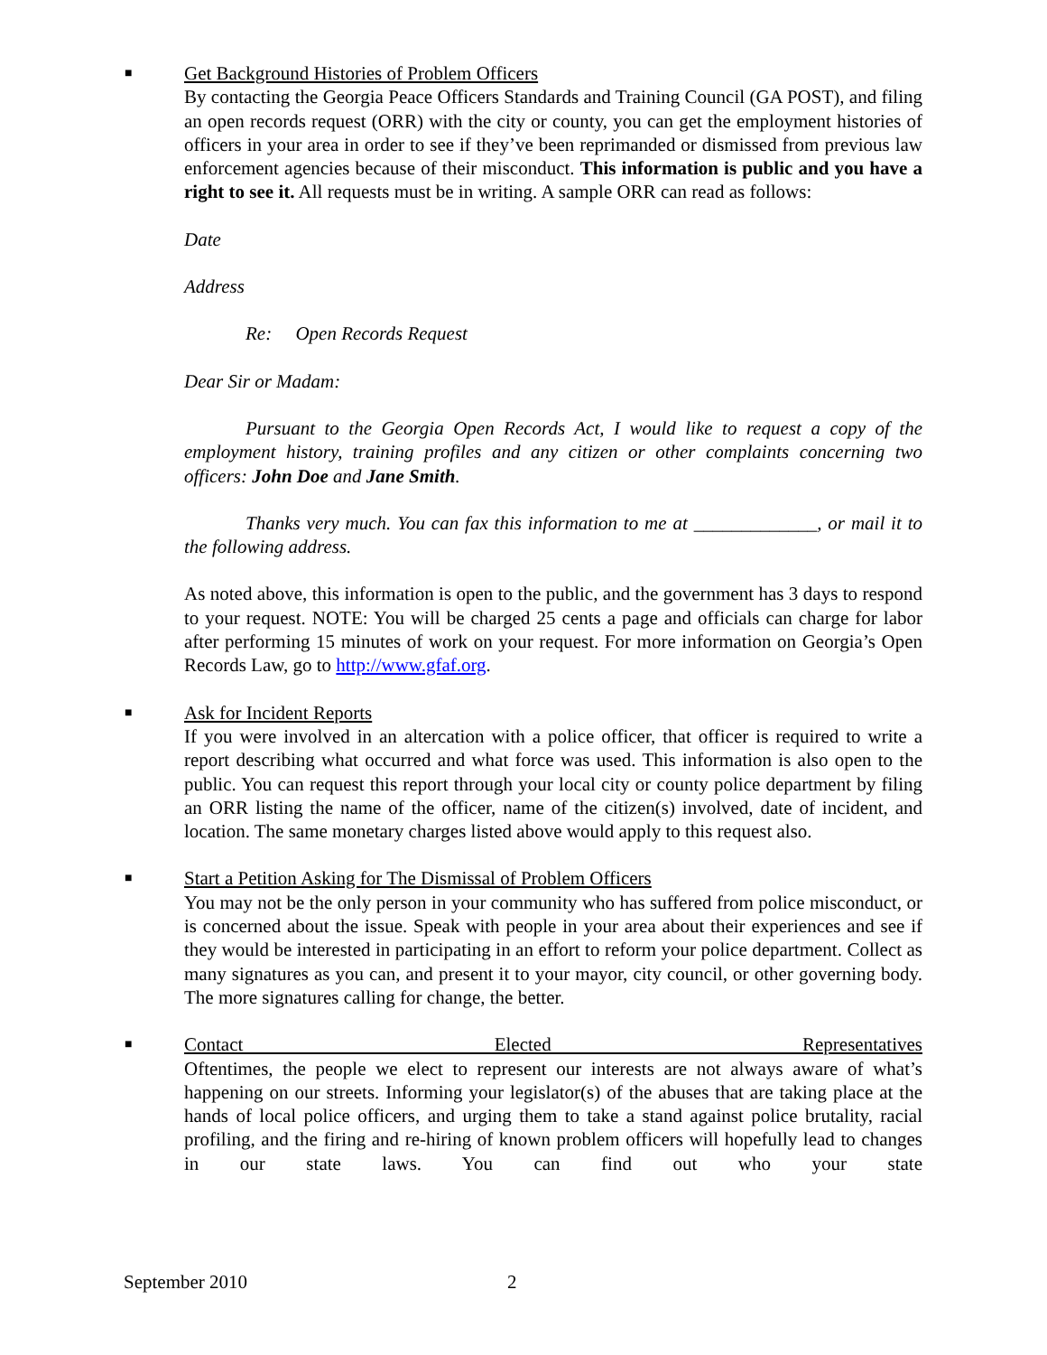■
Get Background Histories of Problem Officers
By contacting the Georgia Peace Officers Standards and Training Council (GA POST), and filing an open records request (ORR) with the city or county, you can get the employment histories of officers in your area in order to see if they’ve been reprimanded or dismissed from previous law enforcement agencies because of their misconduct. This information is public and you have a right to see it. All requests must be in writing. A sample ORR can read as follows:
Date
Address
Re: Open Records Request
Dear Sir or Madam:
Pursuant to the Georgia Open Records Act, I would like to request a copy of the employment history, training profiles and any citizen or other complaints concerning two officers: John Doe and Jane Smith.
Thanks very much. You can fax this information to me at _____________, or mail it to the following address.
As noted above, this information is open to the public, and the government has 3 days to respond to your request. NOTE: You will be charged 25 cents a page and officials can charge for labor after performing 15 minutes of work on your request. For more information on Georgia’s Open Records Law, go to http://www.gfaf.org.
■
Ask for Incident Reports
If you were involved in an altercation with a police officer, that officer is required to write a report describing what occurred and what force was used. This information is also open to the public. You can request this report through your local city or county police department by filing an ORR listing the name of the officer, name of the citizen(s) involved, date of incident, and location. The same monetary charges listed above would apply to this request also.
■
Start a Petition Asking for The Dismissal of Problem Officers
You may not be the only person in your community who has suffered from police misconduct, or is concerned about the issue. Speak with people in your area about their experiences and see if they would be interested in participating in an effort to reform your police department. Collect as many signatures as you can, and present it to your mayor, city council, or other governing body. The more signatures calling for change, the better.
■
Contact Elected Representatives
Oftentimes, the people we elect to represent our interests are not always aware of what’s happening on our streets. Informing your legislator(s) of the abuses that are taking place at the hands of local police officers, and urging them to take a stand against police brutality, racial profiling, and the firing and re-hiring of known problem officers will hopefully lead to changes in our state laws. You can find out who your state
September 2010 2